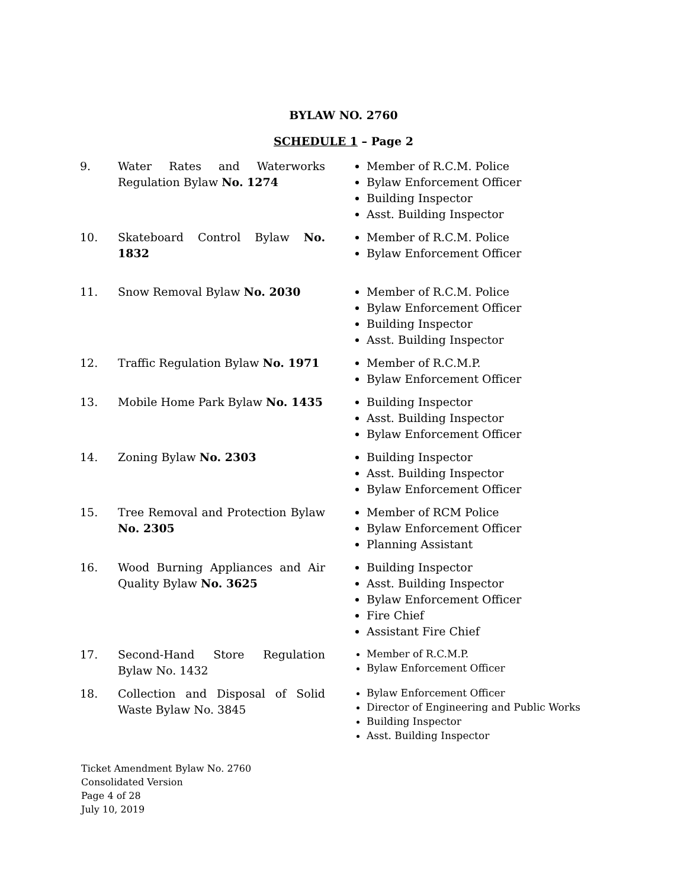BYLAW NO. 2760
SCHEDULE 1 – Page 2
| 9. | Water Rates and Waterworks Regulation Bylaw No. 1274 | Member of R.C.M. Police Bylaw Enforcement Officer Building Inspector Asst. Building Inspector |
| 10. | Skateboard Control Bylaw No. 1832 | Member of R.C.M. Police Bylaw Enforcement Officer |
| 11. | Snow Removal Bylaw No. 2030 | Member of R.C.M. Police Bylaw Enforcement Officer Building Inspector Asst. Building Inspector |
| 12. | Traffic Regulation Bylaw No. 1971 | Member of R.C.M.P. Bylaw Enforcement Officer |
| 13. | Mobile Home Park Bylaw No. 1435 | Building Inspector Asst. Building Inspector Bylaw Enforcement Officer |
| 14. | Zoning Bylaw No. 2303 | Building Inspector Asst. Building Inspector Bylaw Enforcement Officer |
| 15. | Tree Removal and Protection Bylaw No. 2305 | Member of RCM Police Bylaw Enforcement Officer Planning Assistant |
| 16. | Wood Burning Appliances and Air Quality Bylaw No. 3625 | Building Inspector Asst. Building Inspector Bylaw Enforcement Officer Fire Chief Assistant Fire Chief |
| 17. | Second-Hand Store Regulation Bylaw No. 1432 | Member of R.C.M.P. Bylaw Enforcement Officer |
| 18. | Collection and Disposal of Solid Waste Bylaw No. 3845 | Bylaw Enforcement Officer Director of Engineering and Public Works Building Inspector Asst. Building Inspector |
Ticket Amendment Bylaw No. 2760
Consolidated Version
Page 4 of 28
July 10, 2019